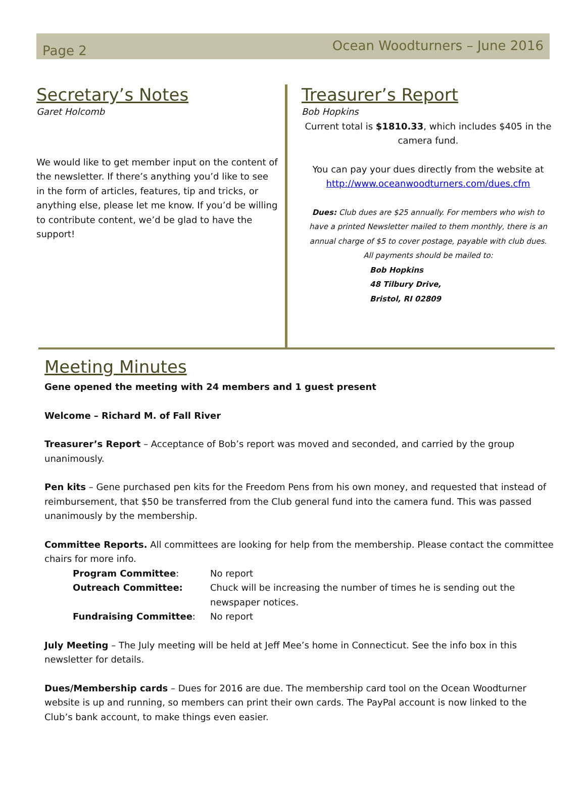Page 2
Ocean Woodturners – June 2016
Secretary’s Notes
Garet Holcomb
We would like to get member input on the content of the newsletter. If there’s anything you’d like to see in the form of articles, features, tip and tricks, or anything else, please let me know. If you’d be willing to contribute content, we’d be glad to have the support!
Treasurer’s Report
Bob Hopkins
Current total is $1810.33, which includes $405 in the camera fund.
You can pay your dues directly from the website at http://www.oceanwoodturners.com/dues.cfm
Dues: Club dues are $25 annually. For members who wish to have a printed Newsletter mailed to them monthly, there is an annual charge of $5 to cover postage, payable with club dues.
All payments should be mailed to:
Bob Hopkins
48 Tilbury Drive,
Bristol, RI 02809
Meeting Minutes
Gene opened the meeting with 24 members and 1 guest present
Welcome – Richard M. of Fall River
Treasurer’s Report – Acceptance of Bob’s report was moved and seconded, and carried by the group unanimously.
Pen kits – Gene purchased pen kits for the Freedom Pens from his own money, and requested that instead of reimbursement, that $50 be transferred from the Club general fund into the camera fund. This was passed unanimously by the membership.
Committee Reports. All committees are looking for help from the membership. Please contact the committee chairs for more info.
| Program Committee : | No report |
| Outreach Committee: | Chuck will be increasing the number of times he is sending out the newspaper notices. |
| Fundraising Committee : | No report |
July Meeting – The July meeting will be held at Jeff Mee’s home in Connecticut. See the info box in this newsletter for details.
Dues/Membership cards – Dues for 2016 are due. The membership card tool on the Ocean Woodturner website is up and running, so members can print their own cards. The PayPal account is now linked to the Club’s bank account, to make things even easier.